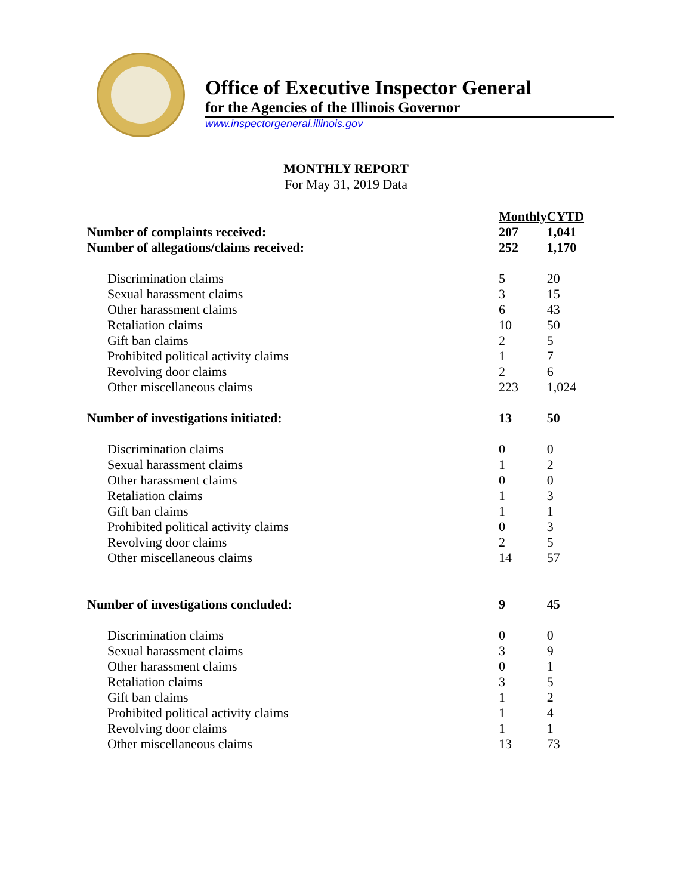Office of Executive Inspector General
for the Agencies of the Illinois Governor
www.inspectorgeneral.illinois.gov
MONTHLY REPORT
For May 31, 2019 Data
| | Monthly | CYTD |
| Number of complaints received: | 207 | 1,041 |
| Number of allegations/claims received: | 252 | 1,170 |
| Discrimination claims | 5 | 20 |
| Sexual harassment claims | 3 | 15 |
| Other harassment claims | 6 | 43 |
| Retaliation claims | 10 | 50 |
| Gift ban claims | 2 | 5 |
| Prohibited political activity claims | 1 | 7 |
| Revolving door claims | 2 | 6 |
| Other miscellaneous claims | 223 | 1,024 |
| Number of investigations initiated: | 13 | 50 |
| Discrimination claims | 0 | 0 |
| Sexual harassment claims | 1 | 2 |
| Other harassment claims | 0 | 0 |
| Retaliation claims | 1 | 3 |
| Gift ban claims | 1 | 1 |
| Prohibited political activity claims | 0 | 3 |
| Revolving door claims | 2 | 5 |
| Other miscellaneous claims | 14 | 57 |
| Number of investigations concluded: | 9 | 45 |
| Discrimination claims | 0 | 0 |
| Sexual harassment claims | 3 | 9 |
| Other harassment claims | 0 | 1 |
| Retaliation claims | 3 | 5 |
| Gift ban claims | 1 | 2 |
| Prohibited political activity claims | 1 | 4 |
| Revolving door claims | 1 | 1 |
| Other miscellaneous claims | 13 | 73 |